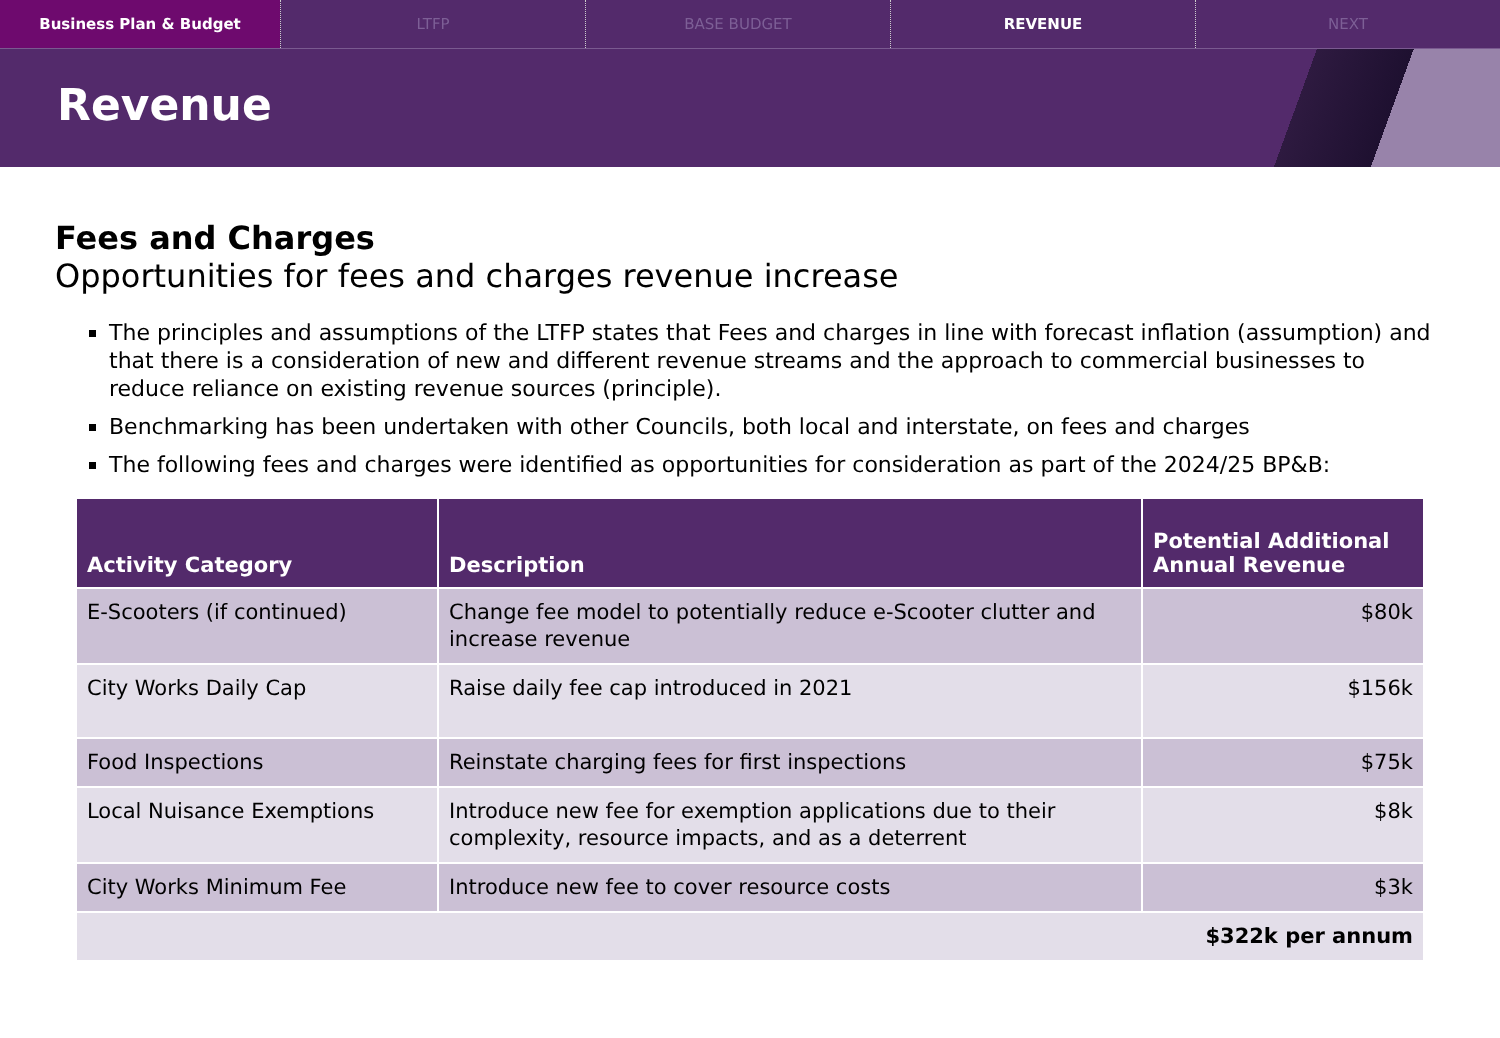Business Plan & Budget LTFP BASE BUDGET REVENUE NEXT
Revenue
Fees and Charges
Opportunities for fees and charges revenue increase
The principles and assumptions of the LTFP states that Fees and charges in line with forecast inflation (assumption) and that there is a consideration of new and different revenue streams and the approach to commercial businesses to reduce reliance on existing revenue sources (principle).
Benchmarking has been undertaken with other Councils, both local and interstate, on fees and charges
The following fees and charges were identified as opportunities for consideration as part of the 2024/25 BP&B:
| Activity Category | Description | Potential Additional Annual Revenue |
| --- | --- | --- |
| E-Scooters (if continued) | Change fee model to potentially reduce e-Scooter clutter and increase revenue | $80k |
| City Works Daily Cap | Raise daily fee cap introduced in 2021 | $156k |
| Food Inspections | Reinstate charging fees for first inspections | $75k |
| Local Nuisance Exemptions | Introduce new fee for exemption applications due to their complexity, resource impacts, and as a deterrent | $8k |
| City Works Minimum Fee | Introduce new fee to cover resource costs | $3k |
| $322k per annum | | |